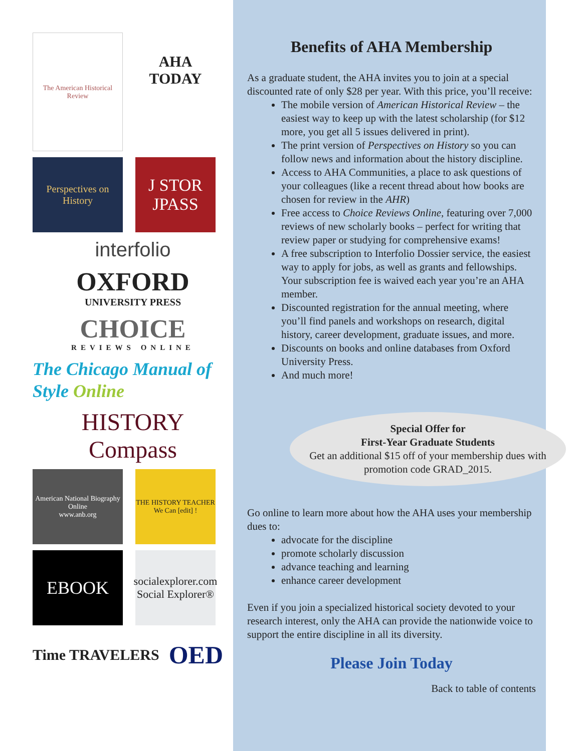The American Historical Review
AHA TODAY
Perspectives on History
J STOR
JPASS
interfolio
OXFORD
UNIVERSITY PRESS
CHOICE
REVIEWS ONLINE
The Chicago Manual of Style Online
HISTORY
Compass
American National Biography Online
www.anb.org
THE HISTORY TEACHER
We Can [edit] !
EBOOK
socialexplorer.com
Social Explorer®
Time TRAVELERS OED
Benefits of AHA Membership
As a graduate student, the AHA invites you to join at a special discounted rate of only $28 per year. With this price, you’ll receive:
The mobile version of American Historical Review – the easiest way to keep up with the latest scholarship (for $12 more, you get all 5 issues delivered in print).
The print version of Perspectives on History so you can follow news and information about the history discipline.
Access to AHA Communities, a place to ask questions of your colleagues (like a recent thread about how books are chosen for review in the AHR)
Free access to Choice Reviews Online, featuring over 7,000 reviews of new scholarly books – perfect for writing that review paper or studying for comprehensive exams!
A free subscription to Interfolio Dossier service, the easiest way to apply for jobs, as well as grants and fellowships. Your subscription fee is waived each year you’re an AHA member.
Discounted registration for the annual meeting, where you’ll find panels and workshops on research, digital history, career development, graduate issues, and more.
Discounts on books and online databases from Oxford University Press.
And much more!
Special Offer for
First-Year Graduate Students
Get an additional $15 off of your membership dues with promotion code GRAD_2015.
Go online to learn more about how the AHA uses your membership dues to:
advocate for the discipline
promote scholarly discussion
advance teaching and learning
enhance career development
Even if you join a specialized historical society devoted to your research interest, only the AHA can provide the nationwide voice to support the entire discipline in all its diversity.
Please Join Today
Back to table of contents